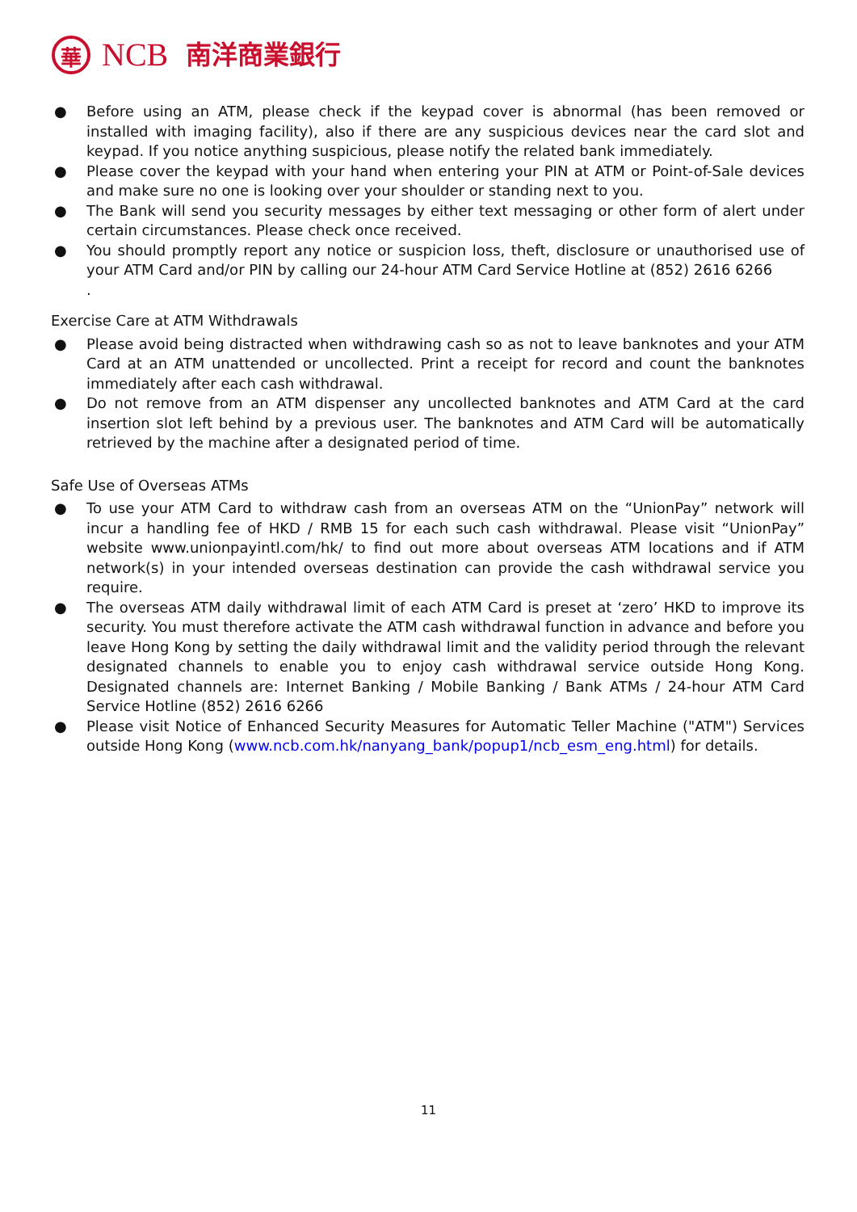華
NCB
南洋商業銀行
● Before using an ATM, please check if the keypad cover is abnormal (has been removed or installed with imaging facility), also if there are any suspicious devices near the card slot and keypad. If you notice anything suspicious, please notify the related bank immediately.
● Please cover the keypad with your hand when entering your PIN at ATM or Point-of-Sale devices and make sure no one is looking over your shoulder or standing next to you.
● The Bank will send you security messages by either text messaging or other form of alert under certain circumstances. Please check once received.
● You should promptly report any notice or suspicion loss, theft, disclosure or unauthorised use of your ATM Card and/or PIN by calling our 24-hour ATM Card Service Hotline at (852) 2616 6266
.
Exercise Care at ATM Withdrawals
● Please avoid being distracted when withdrawing cash so as not to leave banknotes and your ATM Card at an ATM unattended or uncollected. Print a receipt for record and count the banknotes immediately after each cash withdrawal.
● Do not remove from an ATM dispenser any uncollected banknotes and ATM Card at the card insertion slot left behind by a previous user. The banknotes and ATM Card will be automatically retrieved by the machine after a designated period of time.
Safe Use of Overseas ATMs
● To use your ATM Card to withdraw cash from an overseas ATM on the “UnionPay” network will incur a handling fee of HKD / RMB 15 for each such cash withdrawal. Please visit “UnionPay” website www.unionpayintl.com/hk/ to find out more about overseas ATM locations and if ATM network(s) in your intended overseas destination can provide the cash withdrawal service you require.
● The overseas ATM daily withdrawal limit of each ATM Card is preset at ‘zero’ HKD to improve its security. You must therefore activate the ATM cash withdrawal function in advance and before you leave Hong Kong by setting the daily withdrawal limit and the validity period through the relevant designated channels to enable you to enjoy cash withdrawal service outside Hong Kong. Designated channels are: Internet Banking / Mobile Banking / Bank ATMs / 24-hour ATM Card Service Hotline (852) 2616 6266
● Please visit Notice of Enhanced Security Measures for Automatic Teller Machine ("ATM") Services outside Hong Kong (www.ncb.com.hk/nanyang_bank/popup1/ncb_esm_eng.html) for details.
11